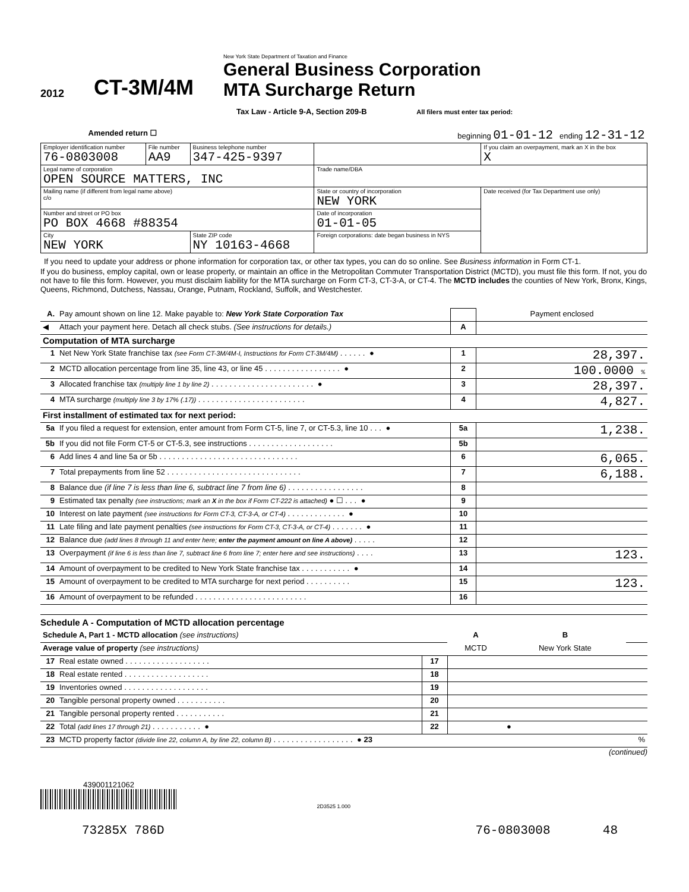2012
CT-3M/4M
New York State Department of Taxation and Finance
General Business Corporation
MTA Surcharge Return
Tax Law - Article 9-A, Section 209-B All filers must enter tax period:
| Amended return ☐ | | | beginning 01-01-12 ending 12-31-12 | |
| Employer identification number 76-0803008 | File number AA9 | Business telephone number 347-425-9397 | | If you claim an overpayment, mark an X in the box X |
| Legal name of corporation OPEN SOURCE MATTERS, INC | | | Trade name/DBA | |
| Mailing name (if different from legal name above) c/o | | | State or country of incorporation NEW YORK | Date received (for Tax Department use only) |
| Number and street or PO box PO BOX 4668 #88354 | | | Date of incorporation 01-01-05 | |
| City NEW YORK | | State ZIP code NY 10163-4668 | Foreign corporations: date began business in NYS | |
If you need to update your address or phone information for corporation tax, or other tax types, you can do so online. See Business information in Form CT-1.
If you do business, employ capital, own or lease property, or maintain an office in the Metropolitan Commuter Transportation District (MCTD), you must file this form. If not, you do not have to file this form. However, you must disclaim liability for the MTA surcharge on Form CT-3, CT-3-A, or CT-4. The MCTD includes the counties of New York, Bronx, Kings, Queens, Richmond, Dutchess, Nassau, Orange, Putnam, Rockland, Suffolk, and Westchester.
| A. | Pay amount shown on line 12. Make payable to: New York State Corporation Tax | | Payment enclosed |
| ◀ | Attach your payment here. Detach all check stubs. (See instructions for details.) | A | |
| Computation of MTA surcharge | | | |
| 1 | Net New York State franchise tax (see Form CT-3M/4M-I, Instructions for Form CT-3M/4M) ...... ● | 1 | 28,397. |
| 2 | MCTD allocation percentage from line 35, line 43, or line 45 ................. ● | 2 | 100.0000 % |
| 3 | Allocated franchise tax (multiply line 1 by line 2) ....................... ● | 3 | 28,397. |
| 4 | MTA surcharge (multiply line 3 by 17% (.17)) ........................ | 4 | 4,827. |
| First installment of estimated tax for next period: | | | |
| 5a | If you filed a request for extension, enter amount from Form CT-5, line 7, or CT-5.3, line 10 ... ● | 5a | 1,238. |
| 5b | If you did not file Form CT-5 or CT-5.3, see instructions ................... | 5b | |
| 6 | Add lines 4 and line 5a or 5b ............................... | 6 | 6,065. |
| 7 | Total prepayments from line 52 .............................. | 7 | 6,188. |
| 8 | Balance due (if line 7 is less than line 6, subtract line 7 from line 6) ................. | 8 | |
| 9 | Estimated tax penalty (see instructions; mark an X in the box if Form CT-222 is attached) ● ☐ ... ● | 9 | |
| 10 | Interest on late payment (see instructions for Form CT-3, CT-3-A, or CT-4) ............. ● | 10 | |
| 11 | Late filing and late payment penalties (see instructions for Form CT-3, CT-3-A, or CT-4) ....... ● | 11 | |
| 12 | Balance due (add lines 8 through 11 and enter here; enter the payment amount on line A above) ..... | 12 | |
| 13 | Overpayment (if line 6 is less than line 7, subtract line 6 from line 7; enter here and see instructions) .... | 13 | 123. |
| 14 | Amount of overpayment to be credited to New York State franchise tax ........... ● | 14 | |
| 15 | Amount of overpayment to be credited to MTA surcharge for next period .......... | 15 | 123. |
| 16 | Amount of overpayment to be refunded ......................... | 16 | |
Schedule A - Computation of MCTD allocation percentage
| Schedule A, Part 1 - MCTD allocation (see instructions) | | | A | B | |
| Average value of property (see instructions) | | | MCTD | New York State | |
| 17 | Real estate owned ................... | 17 | | | |
| 18 | Real estate rented ................... | 18 | | | |
| 19 | Inventories owned ................... | 19 | | | |
| 20 | Tangible personal property owned ........... | 20 | | | |
| 21 | Tangible personal property rented ........... | 21 | | | |
| 22 | Total (add lines 17 through 21) ........... ● | 22 | | ● | |
| 23 | MCTD property factor (divide line 22, column A, by line 22, column B) .................. ● 23 | | | | % |
(continued)
439001121062
2D3525 1.000
73285X 786D 76-0803008 48